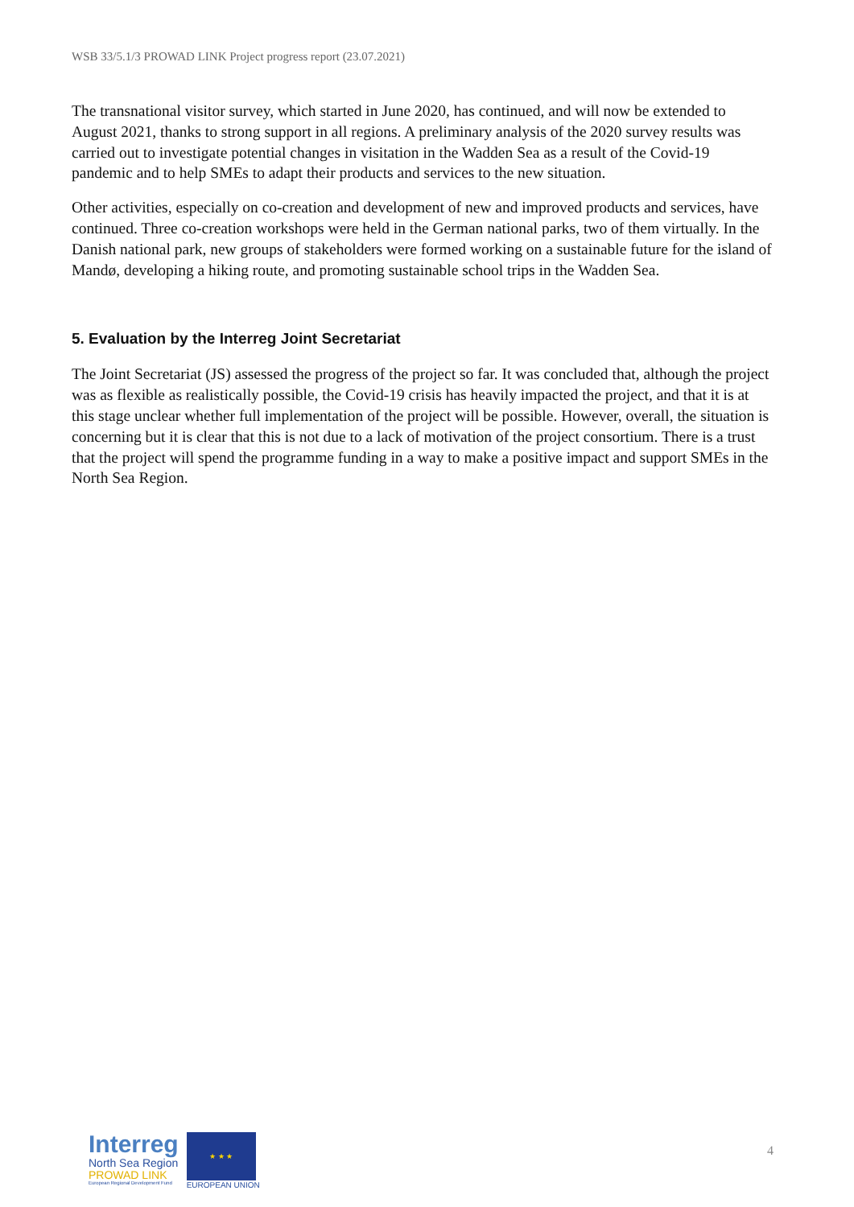WSB 33/5.1/3 PROWAD LINK Project progress report (23.07.2021)
The transnational visitor survey, which started in June 2020, has continued, and will now be extended to August 2021, thanks to strong support in all regions. A preliminary analysis of the 2020 survey results was carried out to investigate potential changes in visitation in the Wadden Sea as a result of the Covid-19 pandemic and to help SMEs to adapt their products and services to the new situation.
Other activities, especially on co-creation and development of new and improved products and services, have continued. Three co-creation workshops were held in the German national parks, two of them virtually. In the Danish national park, new groups of stakeholders were formed working on a sustainable future for the island of Mandø, developing a hiking route, and promoting sustainable school trips in the Wadden Sea.
5. Evaluation by the Interreg Joint Secretariat
The Joint Secretariat (JS) assessed the progress of the project so far. It was concluded that, although the project was as flexible as realistically possible, the Covid-19 crisis has heavily impacted the project, and that it is at this stage unclear whether full implementation of the project will be possible. However, overall, the situation is concerning but it is clear that this is not due to a lack of motivation of the project consortium. There is a trust that the project will spend the programme funding in a way to make a positive impact and support SMEs in the North Sea Region.
Interreg
North Sea Region
PROWAD LINK
European Regional Development Fund
★ ★ ★
EUROPEAN UNION
4